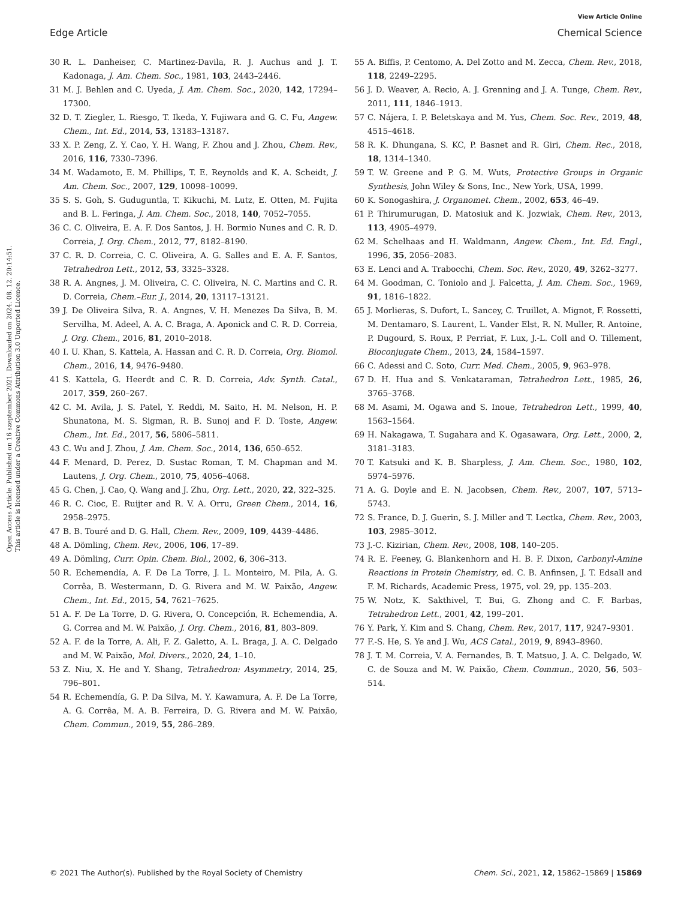View Article Online
Edge Article Chemical Science
Open Access Article. Published on 16 szeptember 2021. Downloaded on 2024. 08. 12. 20:14:51.
This article is licensed under a Creative Commons Attribution 3.0 Unported Licence.
30 R. L. Danheiser, C. Martinez-Davila, R. J. Auchus and J. T. Kadonaga, J. Am. Chem. Soc., 1981, 103, 2443–2446.
31 M. J. Behlen and C. Uyeda, J. Am. Chem. Soc., 2020, 142, 17294–17300.
32 D. T. Ziegler, L. Riesgo, T. Ikeda, Y. Fujiwara and G. C. Fu, Angew. Chem., Int. Ed., 2014, 53, 13183–13187.
33 X. P. Zeng, Z. Y. Cao, Y. H. Wang, F. Zhou and J. Zhou, Chem. Rev., 2016, 116, 7330–7396.
34 M. Wadamoto, E. M. Phillips, T. E. Reynolds and K. A. Scheidt, J. Am. Chem. Soc., 2007, 129, 10098–10099.
35 S. S. Goh, S. Guduguntla, T. Kikuchi, M. Lutz, E. Otten, M. Fujita and B. L. Feringa, J. Am. Chem. Soc., 2018, 140, 7052–7055.
36 C. C. Oliveira, E. A. F. Dos Santos, J. H. Bormio Nunes and C. R. D. Correia, J. Org. Chem., 2012, 77, 8182–8190.
37 C. R. D. Correia, C. C. Oliveira, A. G. Salles and E. A. F. Santos, Tetrahedron Lett., 2012, 53, 3325–3328.
38 R. A. Angnes, J. M. Oliveira, C. C. Oliveira, N. C. Martins and C. R. D. Correia, Chem.–Eur. J., 2014, 20, 13117–13121.
39 J. De Oliveira Silva, R. A. Angnes, V. H. Menezes Da Silva, B. M. Servilha, M. Adeel, A. A. C. Braga, A. Aponick and C. R. D. Correia, J. Org. Chem., 2016, 81, 2010–2018.
40 I. U. Khan, S. Kattela, A. Hassan and C. R. D. Correia, Org. Biomol. Chem., 2016, 14, 9476–9480.
41 S. Kattela, G. Heerdt and C. R. D. Correia, Adv. Synth. Catal., 2017, 359, 260–267.
42 C. M. Avila, J. S. Patel, Y. Reddi, M. Saito, H. M. Nelson, H. P. Shunatona, M. S. Sigman, R. B. Sunoj and F. D. Toste, Angew. Chem., Int. Ed., 2017, 56, 5806–5811.
43 C. Wu and J. Zhou, J. Am. Chem. Soc., 2014, 136, 650–652.
44 F. Menard, D. Perez, D. Sustac Roman, T. M. Chapman and M. Lautens, J. Org. Chem., 2010, 75, 4056–4068.
45 G. Chen, J. Cao, Q. Wang and J. Zhu, Org. Lett., 2020, 22, 322–325.
46 R. C. Cioc, E. Ruijter and R. V. A. Orru, Green Chem., 2014, 16, 2958–2975.
47 B. B. Touré and D. G. Hall, Chem. Rev., 2009, 109, 4439–4486.
48 A. Dömling, Chem. Rev., 2006, 106, 17–89.
49 A. Dömling, Curr. Opin. Chem. Biol., 2002, 6, 306–313.
50 R. Echemendía, A. F. De La Torre, J. L. Monteiro, M. Pila, A. G. Corrêa, B. Westermann, D. G. Rivera and M. W. Paixão, Angew. Chem., Int. Ed., 2015, 54, 7621–7625.
51 A. F. De La Torre, D. G. Rivera, O. Concepción, R. Echemendia, A. G. Correa and M. W. Paixão, J. Org. Chem., 2016, 81, 803–809.
52 A. F. de la Torre, A. Ali, F. Z. Galetto, A. L. Braga, J. A. C. Delgado and M. W. Paixão, Mol. Divers., 2020, 24, 1–10.
53 Z. Niu, X. He and Y. Shang, Tetrahedron: Asymmetry, 2014, 25, 796–801.
54 R. Echemendía, G. P. Da Silva, M. Y. Kawamura, A. F. De La Torre, A. G. Corrêa, M. A. B. Ferreira, D. G. Rivera and M. W. Paixão, Chem. Commun., 2019, 55, 286–289.
55 A. Biffis, P. Centomo, A. Del Zotto and M. Zecca, Chem. Rev., 2018, 118, 2249–2295.
56 J. D. Weaver, A. Recio, A. J. Grenning and J. A. Tunge, Chem. Rev., 2011, 111, 1846–1913.
57 C. Nájera, I. P. Beletskaya and M. Yus, Chem. Soc. Rev., 2019, 48, 4515–4618.
58 R. K. Dhungana, S. KC, P. Basnet and R. Giri, Chem. Rec., 2018, 18, 1314–1340.
59 T. W. Greene and P. G. M. Wuts, Protective Groups in Organic Synthesis, John Wiley & Sons, Inc., New York, USA, 1999.
60 K. Sonogashira, J. Organomet. Chem., 2002, 653, 46–49.
61 P. Thirumurugan, D. Matosiuk and K. Jozwiak, Chem. Rev., 2013, 113, 4905–4979.
62 M. Schelhaas and H. Waldmann, Angew. Chem., Int. Ed. Engl., 1996, 35, 2056–2083.
63 E. Lenci and A. Trabocchi, Chem. Soc. Rev., 2020, 49, 3262–3277.
64 M. Goodman, C. Toniolo and J. Falcetta, J. Am. Chem. Soc., 1969, 91, 1816–1822.
65 J. Morlieras, S. Dufort, L. Sancey, C. Truillet, A. Mignot, F. Rossetti, M. Dentamaro, S. Laurent, L. Vander Elst, R. N. Muller, R. Antoine, P. Dugourd, S. Roux, P. Perriat, F. Lux, J.-L. Coll and O. Tillement, Bioconjugate Chem., 2013, 24, 1584–1597.
66 C. Adessi and C. Soto, Curr. Med. Chem., 2005, 9, 963–978.
67 D. H. Hua and S. Venkataraman, Tetrahedron Lett., 1985, 26, 3765–3768.
68 M. Asami, M. Ogawa and S. Inoue, Tetrahedron Lett., 1999, 40, 1563–1564.
69 H. Nakagawa, T. Sugahara and K. Ogasawara, Org. Lett., 2000, 2, 3181–3183.
70 T. Katsuki and K. B. Sharpless, J. Am. Chem. Soc., 1980, 102, 5974–5976.
71 A. G. Doyle and E. N. Jacobsen, Chem. Rev., 2007, 107, 5713–5743.
72 S. France, D. J. Guerin, S. J. Miller and T. Lectka, Chem. Rev., 2003, 103, 2985–3012.
73 J.-C. Kizirian, Chem. Rev., 2008, 108, 140–205.
74 R. E. Feeney, G. Blankenhorn and H. B. F. Dixon, Carbonyl-Amine Reactions in Protein Chemistry, ed. C. B. Anfinsen, J. T. Edsall and F. M. Richards, Academic Press, 1975, vol. 29, pp. 135–203.
75 W. Notz, K. Sakthivel, T. Bui, G. Zhong and C. F. Barbas, Tetrahedron Lett., 2001, 42, 199–201.
76 Y. Park, Y. Kim and S. Chang, Chem. Rev., 2017, 117, 9247–9301.
77 F.-S. He, S. Ye and J. Wu, ACS Catal., 2019, 9, 8943–8960.
78 J. T. M. Correia, V. A. Fernandes, B. T. Matsuo, J. A. C. Delgado, W. C. de Souza and M. W. Paixão, Chem. Commun., 2020, 56, 503–514.
© 2021 The Author(s). Published by the Royal Society of Chemistry Chem. Sci., 2021, 12, 15862–15869 | 15869